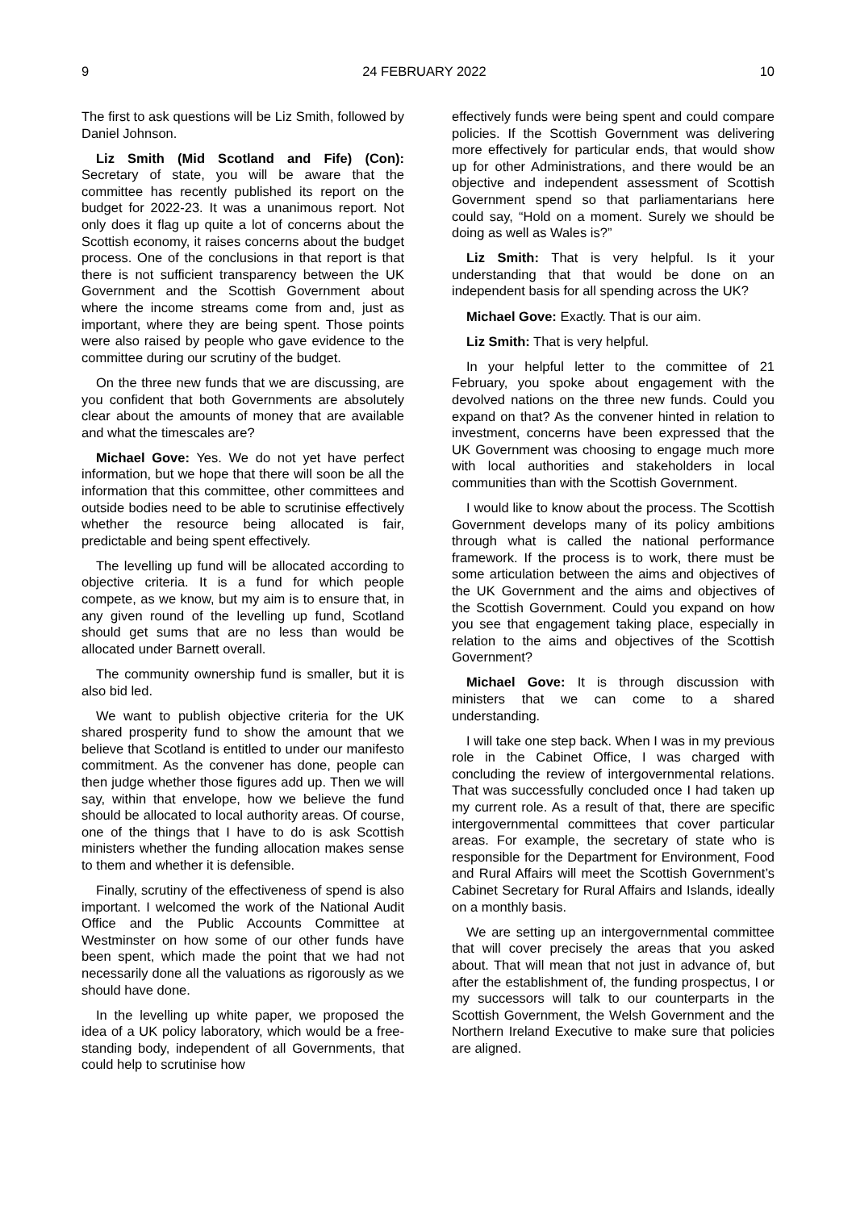9 24 FEBRUARY 2022 10
The first to ask questions will be Liz Smith, followed by Daniel Johnson.
Liz Smith (Mid Scotland and Fife) (Con): Secretary of state, you will be aware that the committee has recently published its report on the budget for 2022-23. It was a unanimous report. Not only does it flag up quite a lot of concerns about the Scottish economy, it raises concerns about the budget process. One of the conclusions in that report is that there is not sufficient transparency between the UK Government and the Scottish Government about where the income streams come from and, just as important, where they are being spent. Those points were also raised by people who gave evidence to the committee during our scrutiny of the budget.
On the three new funds that we are discussing, are you confident that both Governments are absolutely clear about the amounts of money that are available and what the timescales are?
Michael Gove: Yes. We do not yet have perfect information, but we hope that there will soon be all the information that this committee, other committees and outside bodies need to be able to scrutinise effectively whether the resource being allocated is fair, predictable and being spent effectively.
The levelling up fund will be allocated according to objective criteria. It is a fund for which people compete, as we know, but my aim is to ensure that, in any given round of the levelling up fund, Scotland should get sums that are no less than would be allocated under Barnett overall.
The community ownership fund is smaller, but it is also bid led.
We want to publish objective criteria for the UK shared prosperity fund to show the amount that we believe that Scotland is entitled to under our manifesto commitment. As the convener has done, people can then judge whether those figures add up. Then we will say, within that envelope, how we believe the fund should be allocated to local authority areas. Of course, one of the things that I have to do is ask Scottish ministers whether the funding allocation makes sense to them and whether it is defensible.
Finally, scrutiny of the effectiveness of spend is also important. I welcomed the work of the National Audit Office and the Public Accounts Committee at Westminster on how some of our other funds have been spent, which made the point that we had not necessarily done all the valuations as rigorously as we should have done.
In the levelling up white paper, we proposed the idea of a UK policy laboratory, which would be a free-standing body, independent of all Governments, that could help to scrutinise how
effectively funds were being spent and could compare policies. If the Scottish Government was delivering more effectively for particular ends, that would show up for other Administrations, and there would be an objective and independent assessment of Scottish Government spend so that parliamentarians here could say, “Hold on a moment. Surely we should be doing as well as Wales is?”
Liz Smith: That is very helpful. Is it your understanding that that would be done on an independent basis for all spending across the UK?
Michael Gove: Exactly. That is our aim.
Liz Smith: That is very helpful.
In your helpful letter to the committee of 21 February, you spoke about engagement with the devolved nations on the three new funds. Could you expand on that? As the convener hinted in relation to investment, concerns have been expressed that the UK Government was choosing to engage much more with local authorities and stakeholders in local communities than with the Scottish Government.
I would like to know about the process. The Scottish Government develops many of its policy ambitions through what is called the national performance framework. If the process is to work, there must be some articulation between the aims and objectives of the UK Government and the aims and objectives of the Scottish Government. Could you expand on how you see that engagement taking place, especially in relation to the aims and objectives of the Scottish Government?
Michael Gove: It is through discussion with ministers that we can come to a shared understanding.
I will take one step back. When I was in my previous role in the Cabinet Office, I was charged with concluding the review of intergovernmental relations. That was successfully concluded once I had taken up my current role. As a result of that, there are specific intergovernmental committees that cover particular areas. For example, the secretary of state who is responsible for the Department for Environment, Food and Rural Affairs will meet the Scottish Government’s Cabinet Secretary for Rural Affairs and Islands, ideally on a monthly basis.
We are setting up an intergovernmental committee that will cover precisely the areas that you asked about. That will mean that not just in advance of, but after the establishment of, the funding prospectus, I or my successors will talk to our counterparts in the Scottish Government, the Welsh Government and the Northern Ireland Executive to make sure that policies are aligned.